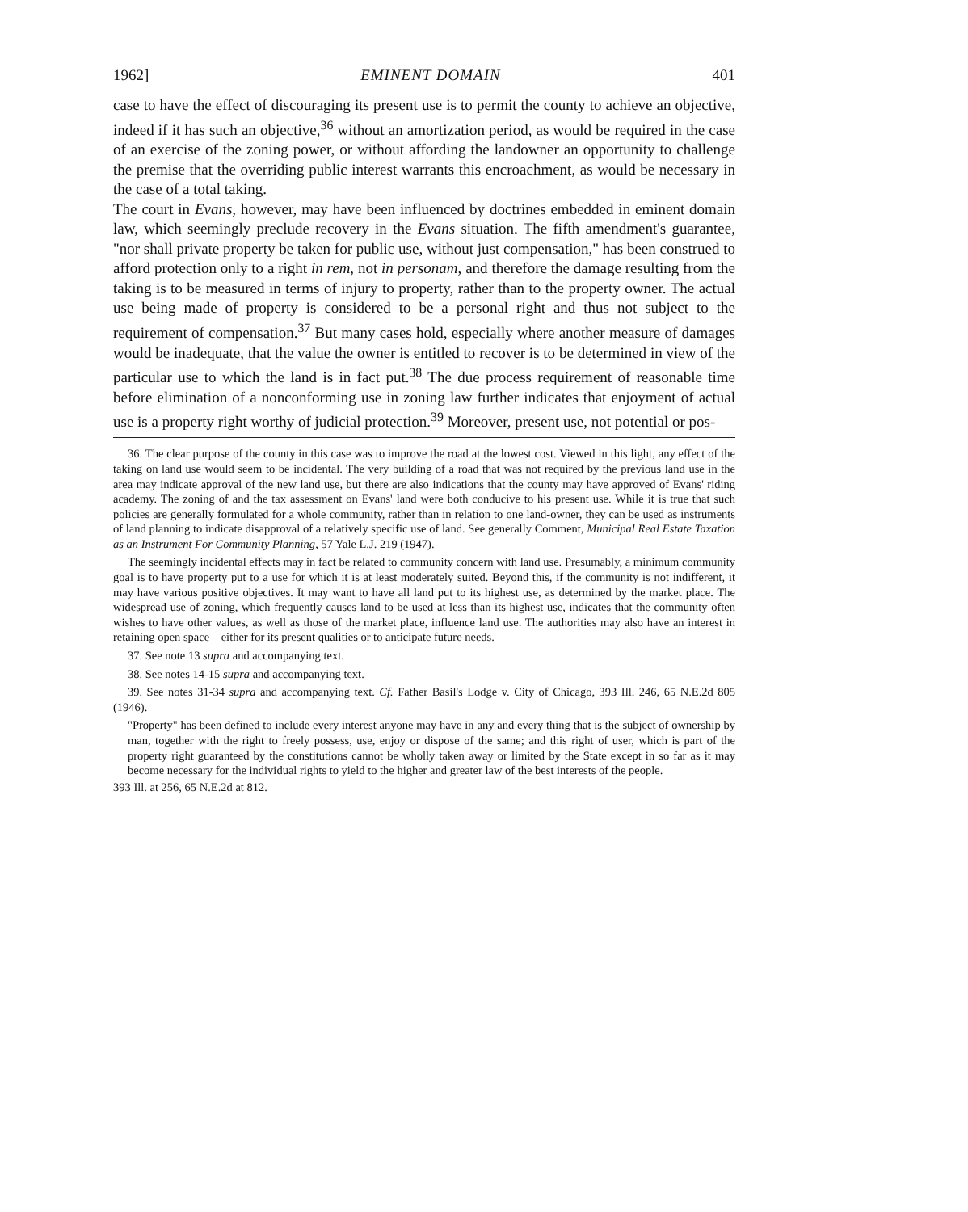1962] EMINENT DOMAIN 401
case to have the effect of discouraging its present use is to permit the county to achieve an objective, indeed if it has such an objective,<sup>36</sup> without an amortization period, as would be required in the case of an exercise of the zoning power, or without affording the landowner an opportunity to challenge the premise that the overriding public interest warrants this encroachment, as would be necessary in the case of a total taking.
The court in Evans, however, may have been influenced by doctrines embedded in eminent domain law, which seemingly preclude recovery in the Evans situation. The fifth amendment's guarantee, "nor shall private property be taken for public use, without just compensation," has been construed to afford protection only to a right in rem, not in personam, and therefore the damage resulting from the taking is to be measured in terms of injury to property, rather than to the property owner. The actual use being made of property is considered to be a personal right and thus not subject to the requirement of compensation.<sup>37</sup> But many cases hold, especially where another measure of damages would be inadequate, that the value the owner is entitled to recover is to be determined in view of the particular use to which the land is in fact put.<sup>38</sup> The due process requirement of reasonable time before elimination of a nonconforming use in zoning law further indicates that enjoyment of actual use is a property right worthy of judicial protection.<sup>39</sup> Moreover, present use, not potential or pos-
36. The clear purpose of the county in this case was to improve the road at the lowest cost. Viewed in this light, any effect of the taking on land use would seem to be incidental. The very building of a road that was not required by the previous land use in the area may indicate approval of the new land use, but there are also indications that the county may have approved of Evans' riding academy. The zoning of and the tax assessment on Evans' land were both conducive to his present use. While it is true that such policies are generally formulated for a whole community, rather than in relation to one land-owner, they can be used as instruments of land planning to indicate disapproval of a relatively specific use of land. See generally Comment, Municipal Real Estate Taxation as an Instrument For Community Planning, 57 Yale L.J. 219 (1947).
The seemingly incidental effects may in fact be related to community concern with land use. Presumably, a minimum community goal is to have property put to a use for which it is at least moderately suited. Beyond this, if the community is not indifferent, it may have various positive objectives. It may want to have all land put to its highest use, as determined by the market place. The widespread use of zoning, which frequently causes land to be used at less than its highest use, indicates that the community often wishes to have other values, as well as those of the market place, influence land use. The authorities may also have an interest in retaining open space—either for its present qualities or to anticipate future needs.
37. See note 13 supra and accompanying text.
38. See notes 14-15 supra and accompanying text.
39. See notes 31-34 supra and accompanying text. Cf. Father Basil's Lodge v. City of Chicago, 393 Ill. 246, 65 N.E.2d 805 (1946).
"Property" has been defined to include every interest anyone may have in any and every thing that is the subject of ownership by man, together with the right to freely possess, use, enjoy or dispose of the same; and this right of user, which is part of the property right guaranteed by the constitutions cannot be wholly taken away or limited by the State except in so far as it may become necessary for the individual rights to yield to the higher and greater law of the best interests of the people.
393 Ill. at 256, 65 N.E.2d at 812.